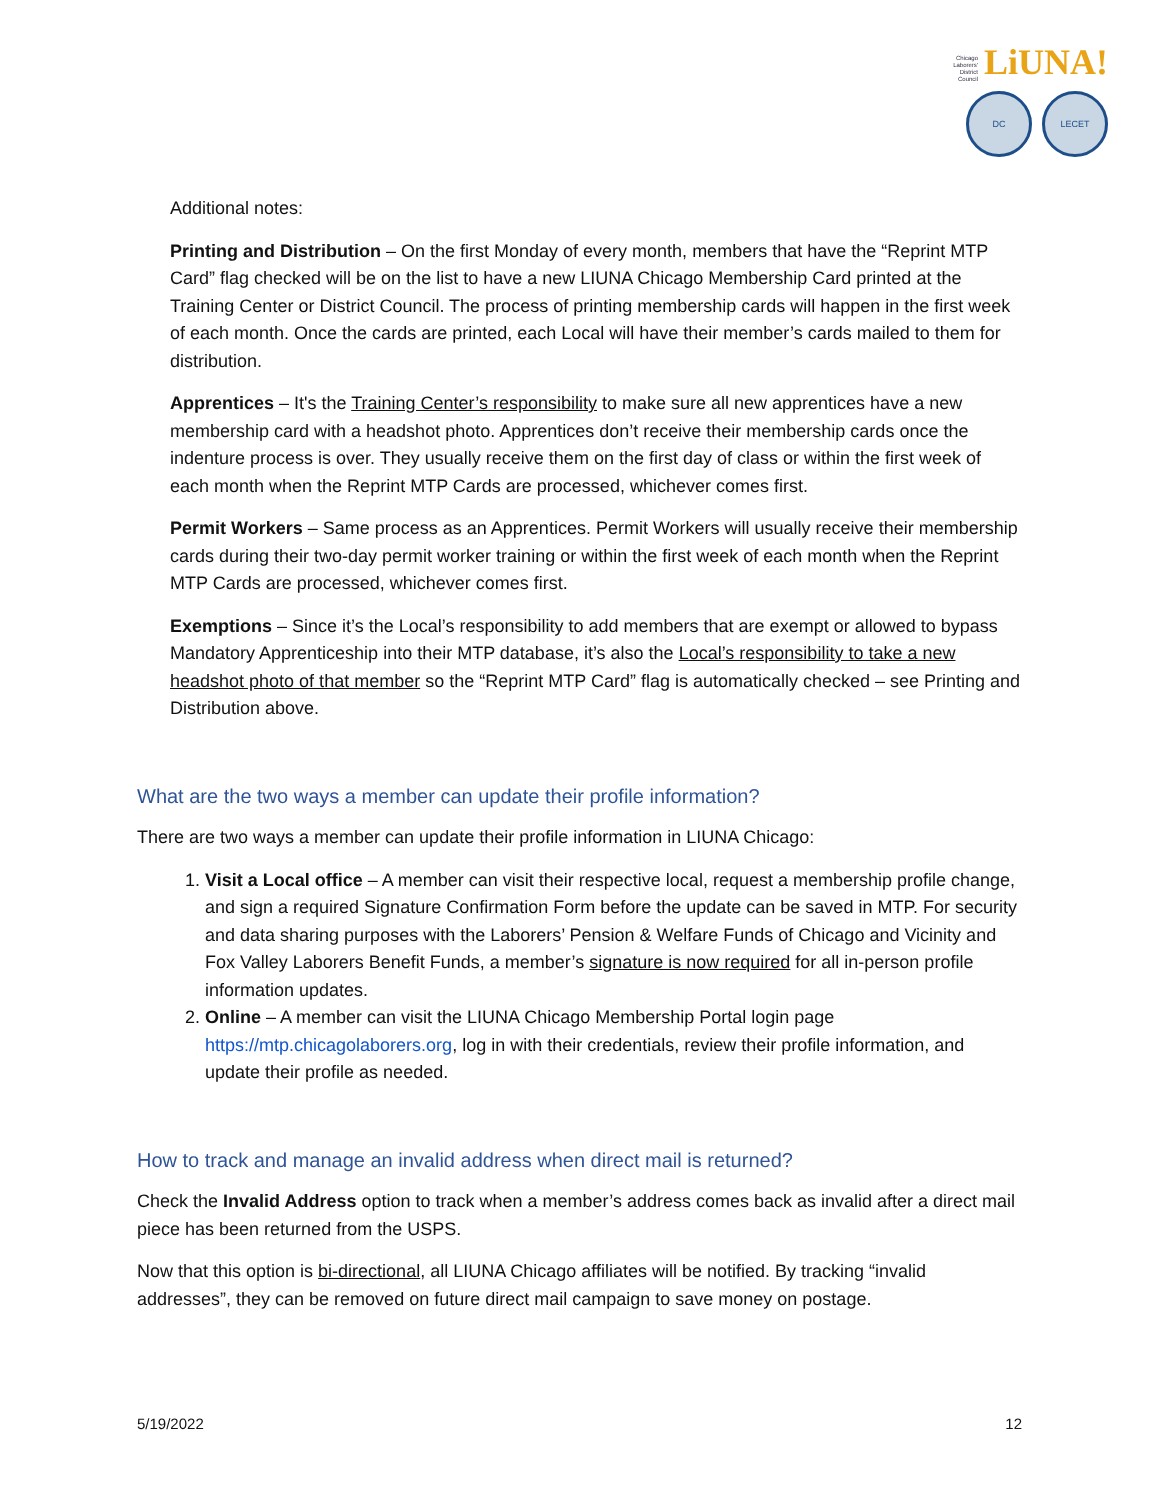Chicago
Laborers'
District
Council LiUNA!
DC LECET
Additional notes:
Printing and Distribution – On the first Monday of every month, members that have the “Reprint MTP Card” flag checked will be on the list to have a new LIUNA Chicago Membership Card printed at the Training Center or District Council. The process of printing membership cards will happen in the first week of each month. Once the cards are printed, each Local will have their member’s cards mailed to them for distribution.
Apprentices – It's the Training Center’s responsibility to make sure all new apprentices have a new membership card with a headshot photo. Apprentices don’t receive their membership cards once the indenture process is over. They usually receive them on the first day of class or within the first week of each month when the Reprint MTP Cards are processed, whichever comes first.
Permit Workers – Same process as an Apprentices. Permit Workers will usually receive their membership cards during their two-day permit worker training or within the first week of each month when the Reprint MTP Cards are processed, whichever comes first.
Exemptions – Since it’s the Local’s responsibility to add members that are exempt or allowed to bypass Mandatory Apprenticeship into their MTP database, it’s also the Local’s responsibility to take a new headshot photo of that member so the “Reprint MTP Card” flag is automatically checked – see Printing and Distribution above.
What are the two ways a member can update their profile information?
There are two ways a member can update their profile information in LIUNA Chicago:
1. Visit a Local office – A member can visit their respective local, request a membership profile change, and sign a required Signature Confirmation Form before the update can be saved in MTP. For security and data sharing purposes with the Laborers’ Pension & Welfare Funds of Chicago and Vicinity and Fox Valley Laborers Benefit Funds, a member’s signature is now required for all in-person profile information updates.
2. Online – A member can visit the LIUNA Chicago Membership Portal login page https://mtp.chicagolaborers.org, log in with their credentials, review their profile information, and update their profile as needed.
How to track and manage an invalid address when direct mail is returned?
Check the Invalid Address option to track when a member’s address comes back as invalid after a direct mail piece has been returned from the USPS.
Now that this option is bi-directional, all LIUNA Chicago affiliates will be notified. By tracking “invalid addresses”, they can be removed on future direct mail campaign to save money on postage.
5/19/2022 12